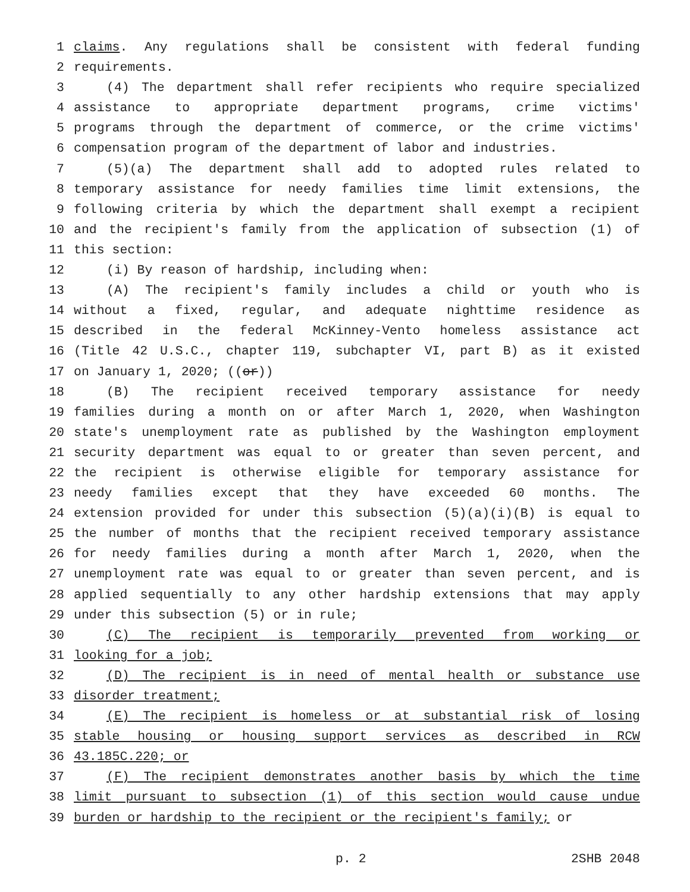1 claims. Any regulations shall be consistent with federal funding
2 requirements.
3 (4) The department shall refer recipients who require specialized
4 assistance to appropriate department programs, crime victims'
5 programs through the department of commerce, or the crime victims'
6 compensation program of the department of labor and industries.
7 (5)(a) The department shall add to adopted rules related to
8 temporary assistance for needy families time limit extensions, the
9 following criteria by which the department shall exempt a recipient
10 and the recipient's family from the application of subsection (1) of
11 this section:
12 (i) By reason of hardship, including when:
13 (A) The recipient's family includes a child or youth who is
14 without a fixed, regular, and adequate nighttime residence as
15 described in the federal McKinney-Vento homeless assistance act
16 (Title 42 U.S.C., chapter 119, subchapter VI, part B) as it existed
17 on January 1, 2020; ((or))
18 (B) The recipient received temporary assistance for needy
19 families during a month on or after March 1, 2020, when Washington
20 state's unemployment rate as published by the Washington employment
21 security department was equal to or greater than seven percent, and
22 the recipient is otherwise eligible for temporary assistance for
23 needy families except that they have exceeded 60 months. The
24 extension provided for under this subsection (5)(a)(i)(B) is equal to
25 the number of months that the recipient received temporary assistance
26 for needy families during a month after March 1, 2020, when the
27 unemployment rate was equal to or greater than seven percent, and is
28 applied sequentially to any other hardship extensions that may apply
29 under this subsection (5) or in rule;
30 (C) The recipient is temporarily prevented from working or
31 looking for a job;
32 (D) The recipient is in need of mental health or substance use
33 disorder treatment;
34 (E) The recipient is homeless or at substantial risk of losing
35 stable housing or housing support services as described in RCW
36 43.185C.220; or
37 (F) The recipient demonstrates another basis by which the time
38 limit pursuant to subsection (1) of this section would cause undue
39 burden or hardship to the recipient or the recipient's family; or
p. 2 2SHB 2048